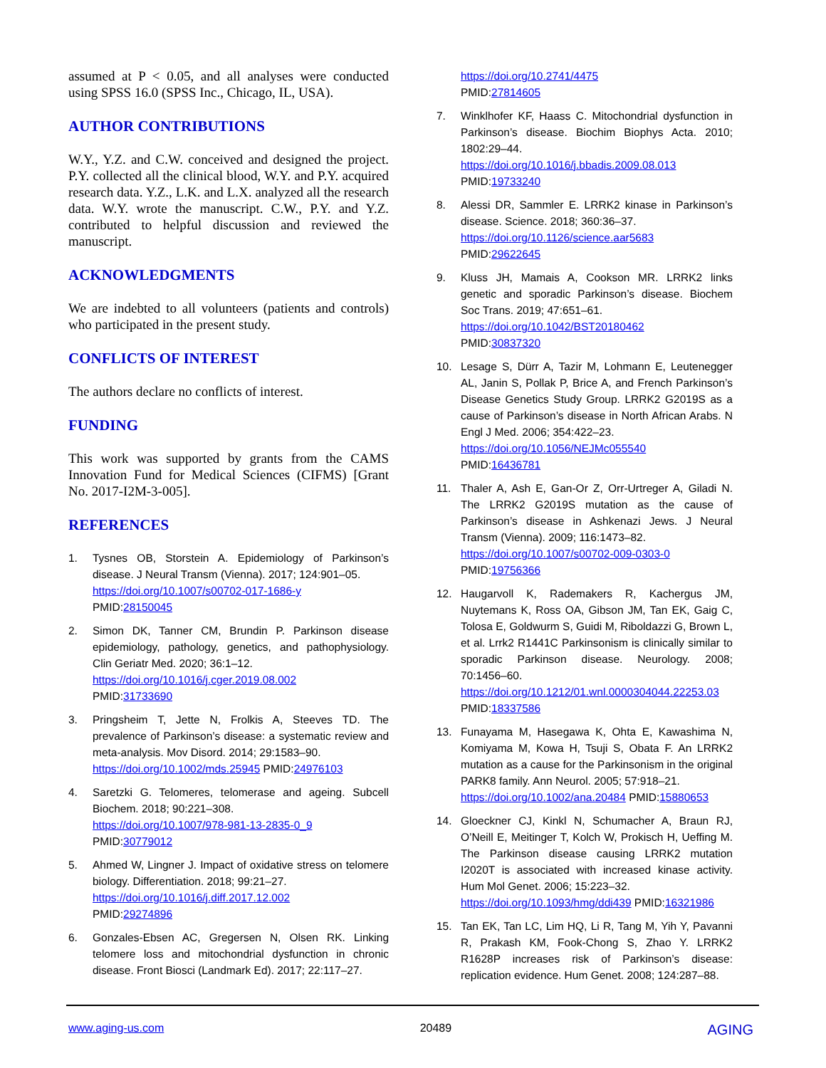assumed at P < 0.05, and all analyses were conducted using SPSS 16.0 (SPSS Inc., Chicago, IL, USA).
AUTHOR CONTRIBUTIONS
W.Y., Y.Z. and C.W. conceived and designed the project. P.Y. collected all the clinical blood, W.Y. and P.Y. acquired research data. Y.Z., L.K. and L.X. analyzed all the research data. W.Y. wrote the manuscript. C.W., P.Y. and Y.Z. contributed to helpful discussion and reviewed the manuscript.
ACKNOWLEDGMENTS
We are indebted to all volunteers (patients and controls) who participated in the present study.
CONFLICTS OF INTEREST
The authors declare no conflicts of interest.
FUNDING
This work was supported by grants from the CAMS Innovation Fund for Medical Sciences (CIFMS) [Grant No. 2017-I2M-3-005].
REFERENCES
1. Tysnes OB, Storstein A. Epidemiology of Parkinson’s disease. J Neural Transm (Vienna). 2017; 124:901–05.
https://doi.org/10.1007/s00702-017-1686-y
PMID:28150045
2. Simon DK, Tanner CM, Brundin P. Parkinson disease epidemiology, pathology, genetics, and pathophysiology. Clin Geriatr Med. 2020; 36:1–12.
https://doi.org/10.1016/j.cger.2019.08.002
PMID:31733690
3. Pringsheim T, Jette N, Frolkis A, Steeves TD. The prevalence of Parkinson’s disease: a systematic review and meta-analysis. Mov Disord. 2014; 29:1583–90.
https://doi.org/10.1002/mds.25945 PMID:24976103
4. Saretzki G. Telomeres, telomerase and ageing. Subcell Biochem. 2018; 90:221–308.
https://doi.org/10.1007/978-981-13-2835-0_9
PMID:30779012
5. Ahmed W, Lingner J. Impact of oxidative stress on telomere biology. Differentiation. 2018; 99:21–27.
https://doi.org/10.1016/j.diff.2017.12.002
PMID:29274896
6. Gonzales-Ebsen AC, Gregersen N, Olsen RK. Linking telomere loss and mitochondrial dysfunction in chronic disease. Front Biosci (Landmark Ed). 2017; 22:117–27.
https://doi.org/10.2741/4475
PMID:27814605
7. Winklhofer KF, Haass C. Mitochondrial dysfunction in Parkinson’s disease. Biochim Biophys Acta. 2010; 1802:29–44.
https://doi.org/10.1016/j.bbadis.2009.08.013
PMID:19733240
8. Alessi DR, Sammler E. LRRK2 kinase in Parkinson’s disease. Science. 2018; 360:36–37.
https://doi.org/10.1126/science.aar5683
PMID:29622645
9. Kluss JH, Mamais A, Cookson MR. LRRK2 links genetic and sporadic Parkinson’s disease. Biochem Soc Trans. 2019; 47:651–61.
https://doi.org/10.1042/BST20180462
PMID:30837320
10. Lesage S, Dürr A, Tazir M, Lohmann E, Leutenegger AL, Janin S, Pollak P, Brice A, and French Parkinson’s Disease Genetics Study Group. LRRK2 G2019S as a cause of Parkinson’s disease in North African Arabs. N Engl J Med. 2006; 354:422–23.
https://doi.org/10.1056/NEJMc055540
PMID:16436781
11. Thaler A, Ash E, Gan-Or Z, Orr-Urtreger A, Giladi N. The LRRK2 G2019S mutation as the cause of Parkinson’s disease in Ashkenazi Jews. J Neural Transm (Vienna). 2009; 116:1473–82.
https://doi.org/10.1007/s00702-009-0303-0
PMID:19756366
12. Haugarvoll K, Rademakers R, Kachergus JM, Nuytemans K, Ross OA, Gibson JM, Tan EK, Gaig C, Tolosa E, Goldwurm S, Guidi M, Riboldazzi G, Brown L, et al. Lrrk2 R1441C Parkinsonism is clinically similar to sporadic Parkinson disease. Neurology. 2008; 70:1456–60.
https://doi.org/10.1212/01.wnl.0000304044.22253.03
PMID:18337586
13. Funayama M, Hasegawa K, Ohta E, Kawashima N, Komiyama M, Kowa H, Tsuji S, Obata F. An LRRK2 mutation as a cause for the Parkinsonism in the original PARK8 family. Ann Neurol. 2005; 57:918–21.
https://doi.org/10.1002/ana.20484 PMID:15880653
14. Gloeckner CJ, Kinkl N, Schumacher A, Braun RJ, O’Neill E, Meitinger T, Kolch W, Prokisch H, Ueffing M. The Parkinson disease causing LRRK2 mutation I2020T is associated with increased kinase activity. Hum Mol Genet. 2006; 15:223–32.
https://doi.org/10.1093/hmg/ddi439 PMID:16321986
15. Tan EK, Tan LC, Lim HQ, Li R, Tang M, Yih Y, Pavanni R, Prakash KM, Fook-Chong S, Zhao Y. LRRK2 R1628P increases risk of Parkinson’s disease: replication evidence. Hum Genet. 2008; 124:287–88.
www.aging-us.com 20489 AGING